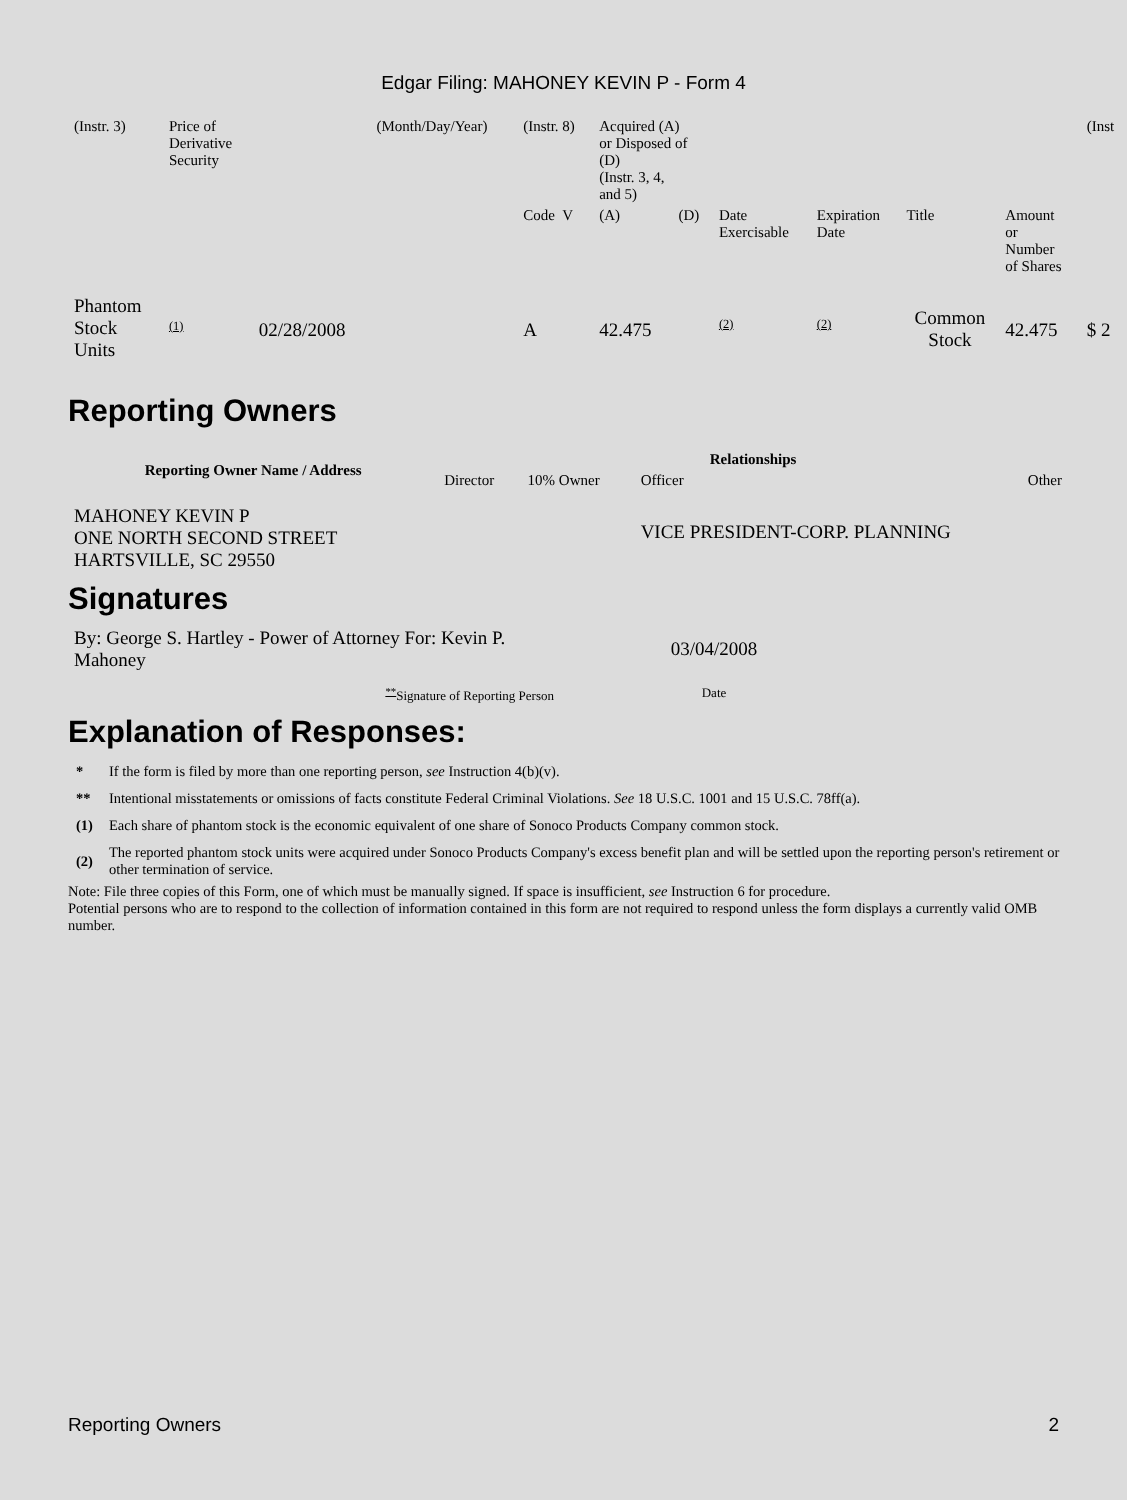Edgar Filing: MAHONEY KEVIN P - Form 4
| (Instr. 3) | Price of Derivative Security | | (Month/Day/Year) | (Instr. 8) | Acquired (A) or Disposed of (D) (Instr. 3, 4, and 5) | | | | | | (Inst |
| | | | | Code V | (A) | (D) | Date Exercisable | Expiration Date | Title | Amount or Number of Shares | |
| Phantom Stock Units | <sup>(1)</sup> | 02/28/2008 | | A | 42.475 | | <sup>(2)</sup> | <sup>(2)</sup> | Common Stock | 42.475 | $ 2 |
Reporting Owners
| Reporting Owner Name / Address | Relationships | | | |
| --- | --- | --- | --- | --- |
| | Director | 10% Owner | Officer | Other |
| MAHONEY KEVIN P ONE NORTH SECOND STREET HARTSVILLE, SC 29550 | | | VICE PRESIDENT-CORP. PLANNING | |
Signatures
| By: George S. Hartley - Power of Attorney For: Kevin P. Mahoney | 03/04/2008 |
| <sup>**</sup> Signature of Reporting Person | Date |
Explanation of Responses:
| * | If the form is filed by more than one reporting person, see Instruction 4(b)(v). |
| ** | Intentional misstatements or omissions of facts constitute Federal Criminal Violations. See 18 U.S.C. 1001 and 15 U.S.C. 78ff(a). |
| (1) | Each share of phantom stock is the economic equivalent of one share of Sonoco Products Company common stock. |
| (2) | The reported phantom stock units were acquired under Sonoco Products Company's excess benefit plan and will be settled upon the reporting person's retirement or other termination of service. |
Note: File three copies of this Form, one of which must be manually signed. If space is insufficient, see Instruction 6 for procedure.
Potential persons who are to respond to the collection of information contained in this form are not required to respond unless the form displays a currently valid OMB number.
Reporting Owners 2